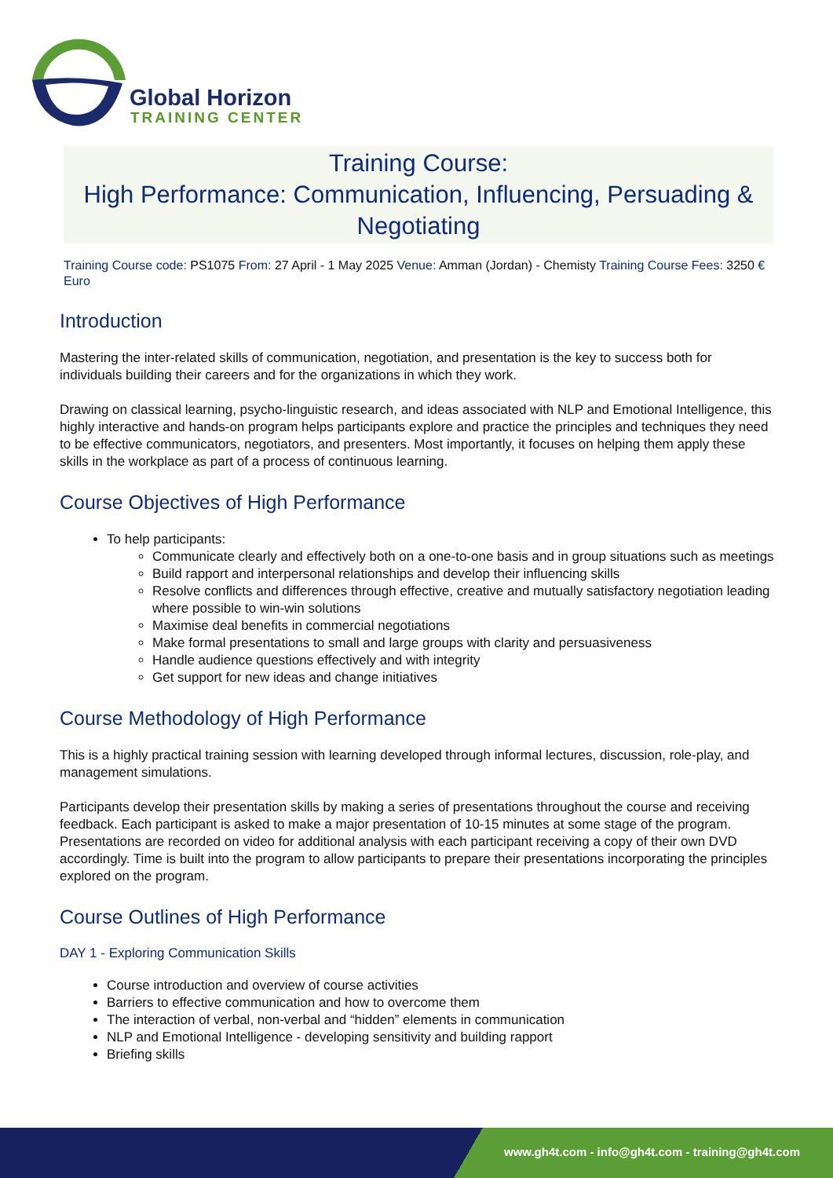Global Horizon
TRAINING CENTER
Training Course:
High Performance: Communication, Influencing, Persuading & Negotiating
Training Course code: PS1075 From: 27 April - 1 May 2025 Venue: Amman (Jordan) - Chemisty Training Course Fees: 3250 € Euro
Introduction
Mastering the inter-related skills of communication, negotiation, and presentation is the key to success both for individuals building their careers and for the organizations in which they work.
Drawing on classical learning, psycho-linguistic research, and ideas associated with NLP and Emotional Intelligence, this highly interactive and hands-on program helps participants explore and practice the principles and techniques they need to be effective communicators, negotiators, and presenters. Most importantly, it focuses on helping them apply these skills in the workplace as part of a process of continuous learning.
Course Objectives of High Performance
To help participants:
Communicate clearly and effectively both on a one-to-one basis and in group situations such as meetings
Build rapport and interpersonal relationships and develop their influencing skills
Resolve conflicts and differences through effective, creative and mutually satisfactory negotiation leading where possible to win-win solutions
Maximise deal benefits in commercial negotiations
Make formal presentations to small and large groups with clarity and persuasiveness
Handle audience questions effectively and with integrity
Get support for new ideas and change initiatives
Course Methodology of High Performance
This is a highly practical training session with learning developed through informal lectures, discussion, role-play, and management simulations.
Participants develop their presentation skills by making a series of presentations throughout the course and receiving feedback. Each participant is asked to make a major presentation of 10-15 minutes at some stage of the program. Presentations are recorded on video for additional analysis with each participant receiving a copy of their own DVD accordingly. Time is built into the program to allow participants to prepare their presentations incorporating the principles explored on the program.
Course Outlines of High Performance
DAY 1 - Exploring Communication Skills
Course introduction and overview of course activities
Barriers to effective communication and how to overcome them
The interaction of verbal, non-verbal and “hidden” elements in communication
NLP and Emotional Intelligence - developing sensitivity and building rapport
Briefing skills
www.gh4t.com - info@gh4t.com - training@gh4t.com